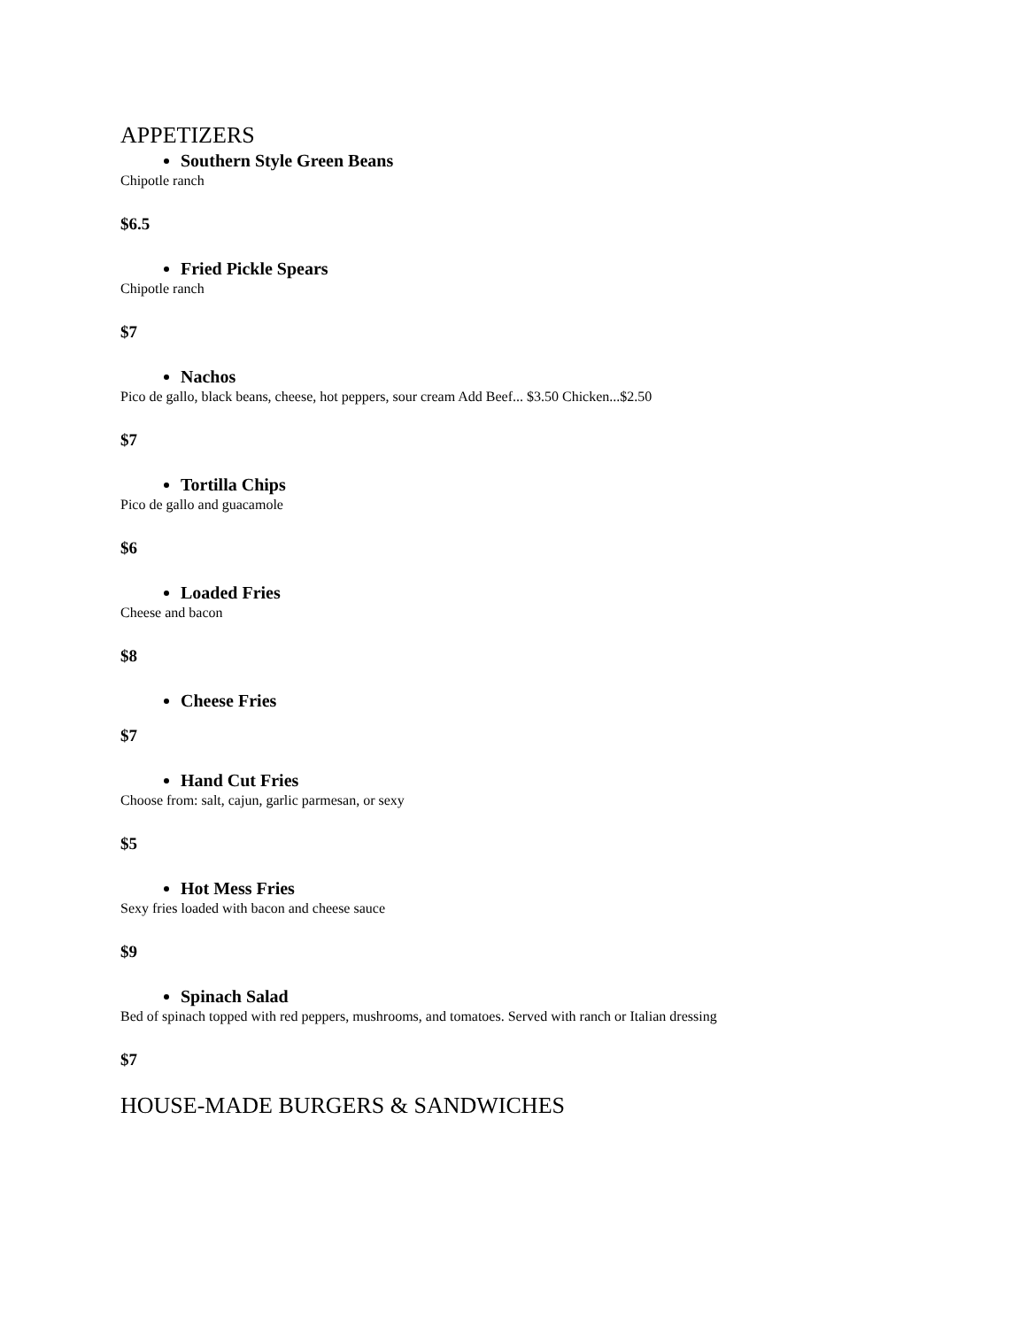APPETIZERS
Southern Style Green Beans
Chipotle ranch
$6.5
Fried Pickle Spears
Chipotle ranch
$7
Nachos
Pico de gallo, black beans, cheese, hot peppers, sour cream Add Beef... $3.50 Chicken...$2.50
$7
Tortilla Chips
Pico de gallo and guacamole
$6
Loaded Fries
Cheese and bacon
$8
Cheese Fries
$7
Hand Cut Fries
Choose from: salt, cajun, garlic parmesan, or sexy
$5
Hot Mess Fries
Sexy fries loaded with bacon and cheese sauce
$9
Spinach Salad
Bed of spinach topped with red peppers, mushrooms, and tomatoes. Served with ranch or Italian dressing
$7
HOUSE-MADE BURGERS & SANDWICHES